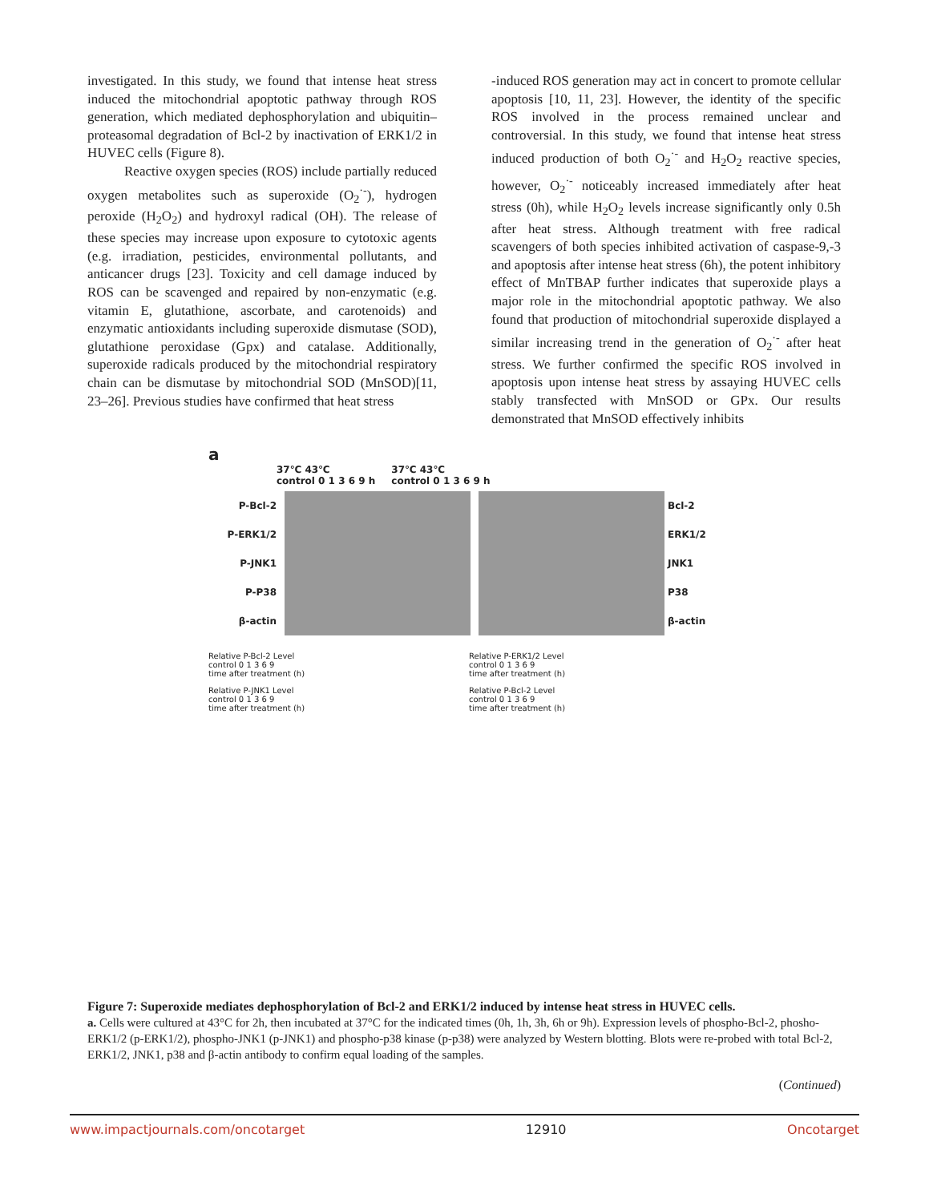investigated. In this study, we found that intense heat stress induced the mitochondrial apoptotic pathway through ROS generation, which mediated dephosphorylation and ubiquitin–proteasomal degradation of Bcl-2 by inactivation of ERK1/2 in HUVEC cells (Figure 8).
Reactive oxygen species (ROS) include partially reduced oxygen metabolites such as superoxide (O<sub>2</sub><sup>·-</sup>), hydrogen peroxide (H<sub>2</sub>O<sub>2</sub>) and hydroxyl radical (OH). The release of these species may increase upon exposure to cytotoxic agents (e.g. irradiation, pesticides, environmental pollutants, and anticancer drugs [23]. Toxicity and cell damage induced by ROS can be scavenged and repaired by non-enzymatic (e.g. vitamin E, glutathione, ascorbate, and carotenoids) and enzymatic antioxidants including superoxide dismutase (SOD), glutathione peroxidase (Gpx) and catalase. Additionally, superoxide radicals produced by the mitochondrial respiratory chain can be dismutase by mitochondrial SOD (MnSOD)[11, 23–26]. Previous studies have confirmed that heat stress
-induced ROS generation may act in concert to promote cellular apoptosis [10, 11, 23]. However, the identity of the specific ROS involved in the process remained unclear and controversial. In this study, we found that intense heat stress induced production of both O<sub>2</sub><sup>·-</sup> and H<sub>2</sub>O<sub>2</sub> reactive species, however, O<sub>2</sub><sup>·-</sup> noticeably increased immediately after heat stress (0h), while H<sub>2</sub>O<sub>2</sub> levels increase significantly only 0.5h after heat stress. Although treatment with free radical scavengers of both species inhibited activation of caspase-9,-3 and apoptosis after intense heat stress (6h), the potent inhibitory effect of MnTBAP further indicates that superoxide plays a major role in the mitochondrial apoptotic pathway. We also found that production of mitochondrial superoxide displayed a similar increasing trend in the generation of O<sub>2</sub><sup>·-</sup> after heat stress. We further confirmed the specific ROS involved in apoptosis upon intense heat stress by assaying HUVEC cells stably transfected with MnSOD or GPx. Our results demonstrated that MnSOD effectively inhibits
a
37℃ 43℃
control 0 1 3 6 9 h
37℃ 43℃
control 0 1 3 6 9 h
P-Bcl-2
P-ERK1/2
P-JNK1
P-P38
β-actin
Bcl-2
ERK1/2
JNK1
P38
β-actin
Relative P-Bcl-2 Level
control 0 1 3 6 9
time after treatment (h)
Relative P-ERK1/2 Level
control 0 1 3 6 9
time after treatment (h)
Relative P-JNK1 Level
control 0 1 3 6 9
time after treatment (h)
Relative P-Bcl-2 Level
control 0 1 3 6 9
time after treatment (h)
Figure 7: Superoxide mediates dephosphorylation of Bcl-2 and ERK1/2 induced by intense heat stress in HUVEC cells.
a. Cells were cultured at 43°C for 2h, then incubated at 37°C for the indicated times (0h, 1h, 3h, 6h or 9h). Expression levels of phospho-Bcl-2, phosho-ERK1/2 (p-ERK1/2), phospho-JNK1 (p-JNK1) and phospho-p38 kinase (p-p38) were analyzed by Western blotting. Blots were re-probed with total Bcl-2, ERK1/2, JNK1, p38 and β-actin antibody to confirm equal loading of the samples.
(Continued)
www.impactjournals.com/oncotarget 12910 Oncotarget